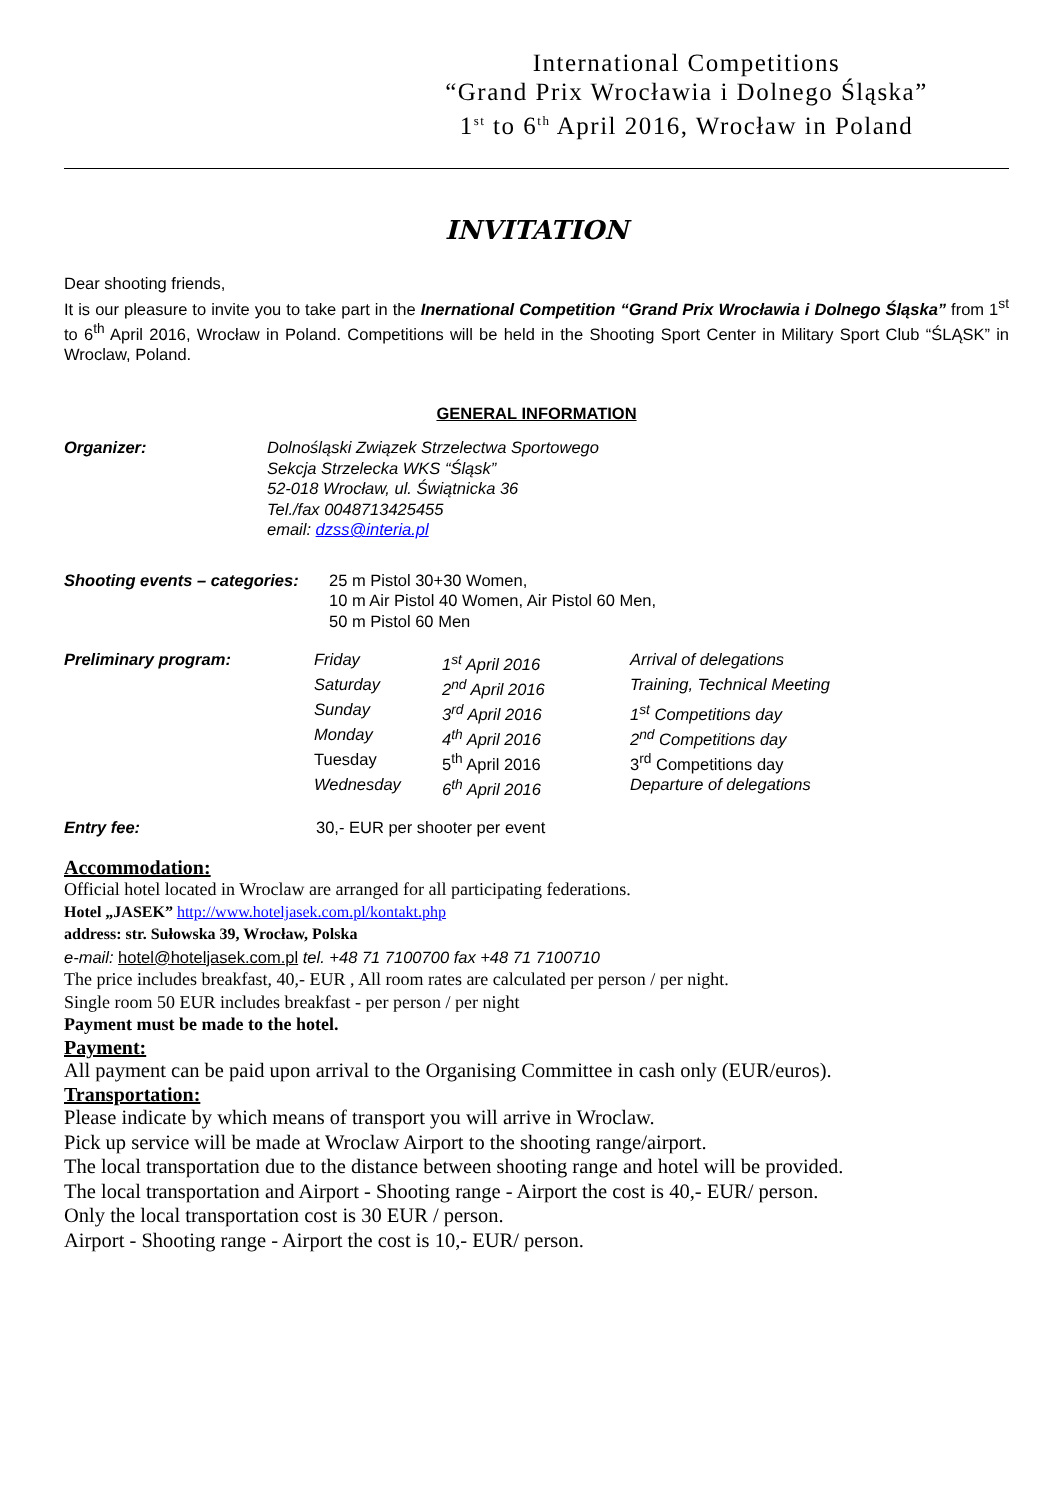International Competitions
“Grand Prix Wrocławia i Dolnego Śląska”
1<sup>st</sup> to 6<sup>th</sup> April 2016, Wrocław in Poland
INVITATION
Dear shooting friends,
It is our pleasure to invite you to take part in the Inernational Competition “Grand Prix Wrocławia i Dolnego Śląska” from 1<sup>st</sup> to 6<sup>th</sup> April 2016, Wrocław in Poland. Competitions will be held in the Shooting Sport Center in Military Sport Club “ŚLĄSK” in Wroclaw, Poland.
GENERAL INFORMATION
Organizer: Dolnośląski Związek Strzelectwa Sportowego
Sekcja Strzelecka WKS “Śląsk”
52-018 Wrocław, ul. Świątnicka 36
Tel./fax 0048713425455
email: dzss@interia.pl
Shooting events – categories:
25 m Pistol 30+30 Women,
10 m Air Pistol 40 Women, Air Pistol 60 Men,
50 m Pistol 60 Men
Preliminary program:
| Friday | 1<sup>st</sup> April 2016 | Arrival of delegations |
| Saturday | 2<sup>nd</sup> April 2016 | Training, Technical Meeting |
| Sunday | 3<sup>rd</sup> April 2016 | 1<sup>st</sup> Competitions day |
| Monday | 4<sup>th</sup> April 2016 | 2<sup>nd</sup> Competitions day |
| Tuesday | 5<sup>th</sup> April 2016 | 3<sup>rd</sup> Competitions day |
| Wednesday | 6<sup>th</sup> April 2016 | Departure of delegations |
Entry fee: 30,- EUR per shooter per event
Accommodation:
Official hotel located in Wroclaw are arranged for all participating federations.
Hotel „JASEK” http://www.hoteljasek.com.pl/kontakt.php
address: str. Sułowska 39, Wrocław, Polska
e-mail: hotel@hoteljasek.com.pl tel. +48 71 7100700 fax +48 71 7100710
The price includes breakfast, 40,- EUR , All room rates are calculated per person / per night.
Single room 50 EUR includes breakfast - per person / per night
Payment must be made to the hotel.
Payment:
All payment can be paid upon arrival to the Organising Committee in cash only (EUR/euros).
Transportation:
Please indicate by which means of transport you will arrive in Wroclaw.
Pick up service will be made at Wroclaw Airport to the shooting range/airport.
The local transportation due to the distance between shooting range and hotel will be provided.
The local transportation and Airport - Shooting range - Airport the cost is 40,- EUR/ person.
Only the local transportation cost is 30 EUR / person.
Airport - Shooting range - Airport the cost is 10,- EUR/ person.